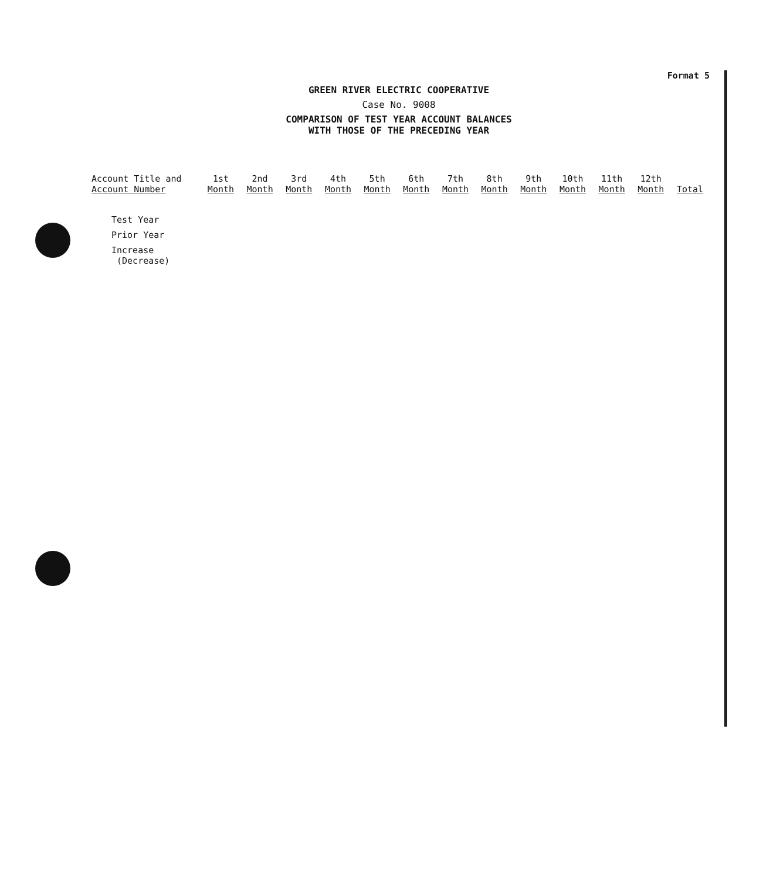Format 5
GREEN RIVER ELECTRIC COOPERATIVE
Case No. 9008
COMPARISON OF TEST YEAR ACCOUNT BALANCES
WITH THOSE OF THE PRECEDING YEAR
| Account Title and Account Number | 1st Month | 2nd Month | 3rd Month | 4th Month | 5th Month | 6th Month | 7th Month | 8th Month | 9th Month | 10th Month | 11th Month | 12th Month | Total |
| --- | --- | --- | --- | --- | --- | --- | --- | --- | --- | --- | --- | --- | --- |
| Test Year | | | | | | | | | | | | | |
| Prior Year | | | | | | | | | | | | | |
| Increase (Decrease) | | | | | | | | | | | | | |